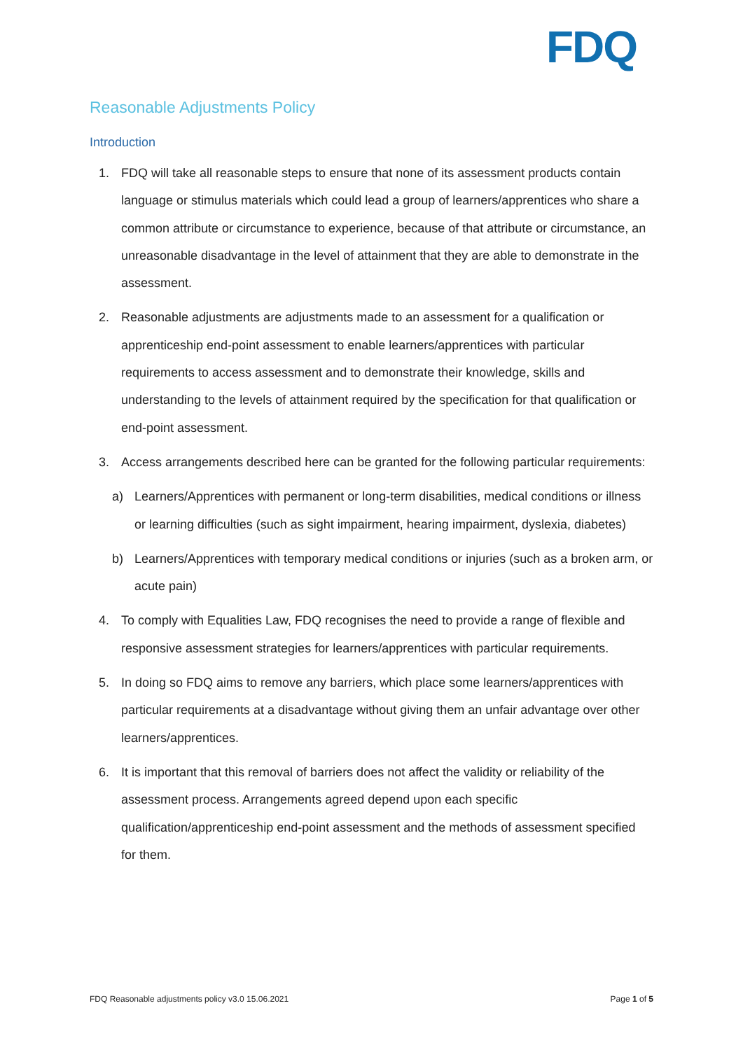FDQ
Reasonable Adjustments Policy
Introduction
1. FDQ will take all reasonable steps to ensure that none of its assessment products contain language or stimulus materials which could lead a group of learners/apprentices who share a common attribute or circumstance to experience, because of that attribute or circumstance, an unreasonable disadvantage in the level of attainment that they are able to demonstrate in the assessment.
2. Reasonable adjustments are adjustments made to an assessment for a qualification or apprenticeship end-point assessment to enable learners/apprentices with particular requirements to access assessment and to demonstrate their knowledge, skills and understanding to the levels of attainment required by the specification for that qualification or end-point assessment.
3. Access arrangements described here can be granted for the following particular requirements:
a) Learners/Apprentices with permanent or long-term disabilities, medical conditions or illness or learning difficulties (such as sight impairment, hearing impairment, dyslexia, diabetes)
b) Learners/Apprentices with temporary medical conditions or injuries (such as a broken arm, or acute pain)
4. To comply with Equalities Law, FDQ recognises the need to provide a range of flexible and responsive assessment strategies for learners/apprentices with particular requirements.
5. In doing so FDQ aims to remove any barriers, which place some learners/apprentices with particular requirements at a disadvantage without giving them an unfair advantage over other learners/apprentices.
6. It is important that this removal of barriers does not affect the validity or reliability of the assessment process. Arrangements agreed depend upon each specific qualification/apprenticeship end-point assessment and the methods of assessment specified for them.
FDQ Reasonable adjustments policy v3.0 15.06.2021 Page 1 of 5